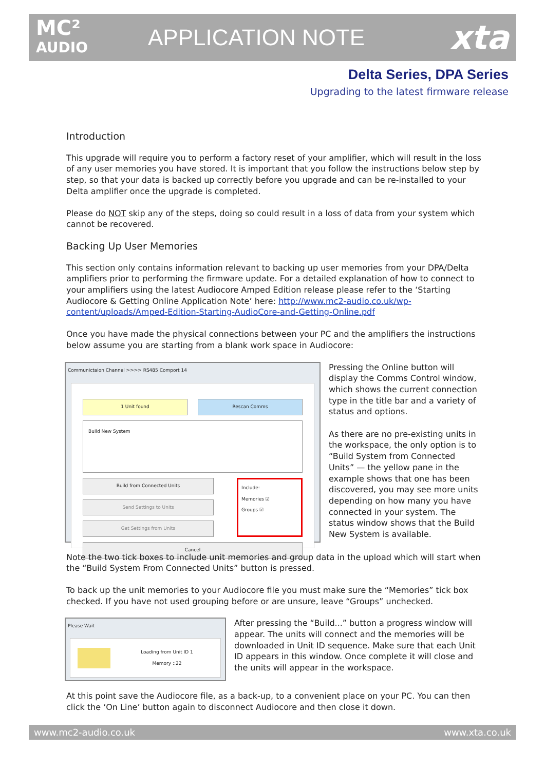MC²
AUDIO
APPLICATION NOTE
xta
Delta Series, DPA Series
Upgrading to the latest firmware release
Introduction
This upgrade will require you to perform a factory reset of your amplifier, which will result in the loss of any user memories you have stored. It is important that you follow the instructions below step by step, so that your data is backed up correctly before you upgrade and can be re-installed to your Delta amplifier once the upgrade is completed.
Please do NOT skip any of the steps, doing so could result in a loss of data from your system which cannot be recovered.
Backing Up User Memories
This section only contains information relevant to backing up user memories from your DPA/Delta amplifiers prior to performing the firmware update. For a detailed explanation of how to connect to your amplifiers using the latest Audiocore Amped Edition release please refer to the ‘Starting Audiocore & Getting Online Application Note’ here: http://www.mc2-audio.co.uk/wp-content/uploads/Amped-Edition-Starting-AudioCore-and-Getting-Online.pdf
Once you have made the physical connections between your PC and the amplifiers the instructions below assume you are starting from a blank work space in Audiocore:
Communictaion Channel >>>> RS485 Comport 14
1 Unit found Rescan Comms
Build New System
Build from Connected Units
Send Settings to Units
Get Settings from Units
Include:
Memories ☑
Groups ☑
Cancel
Pressing the Online button will display the Comms Control window, which shows the current connection type in the title bar and a variety of status and options.
As there are no pre-existing units in the workspace, the only option is to “Build System from Connected Units” — the yellow pane in the example shows that one has been discovered, you may see more units depending on how many you have connected in your system. The status window shows that the Build New System is available.
Note the two tick boxes to include unit memories and group data in the upload which will start when the “Build System From Connected Units” button is pressed.
To back up the unit memories to your Audiocore file you must make sure the “Memories” tick box checked. If you have not used grouping before or are unsure, leave “Groups” unchecked.
Please Wait
Loading from Unit ID 1
Memory ::22
After pressing the “Build...” button a progress window will appear. The units will connect and the memories will be downloaded in Unit ID sequence. Make sure that each Unit ID appears in this window. Once complete it will close and the units will appear in the workspace.
At this point save the Audiocore file, as a back-up, to a convenient place on your PC. You can then click the ‘On Line’ button again to disconnect Audiocore and then close it down.
www.mc2-audio.co.uk www.xta.co.uk